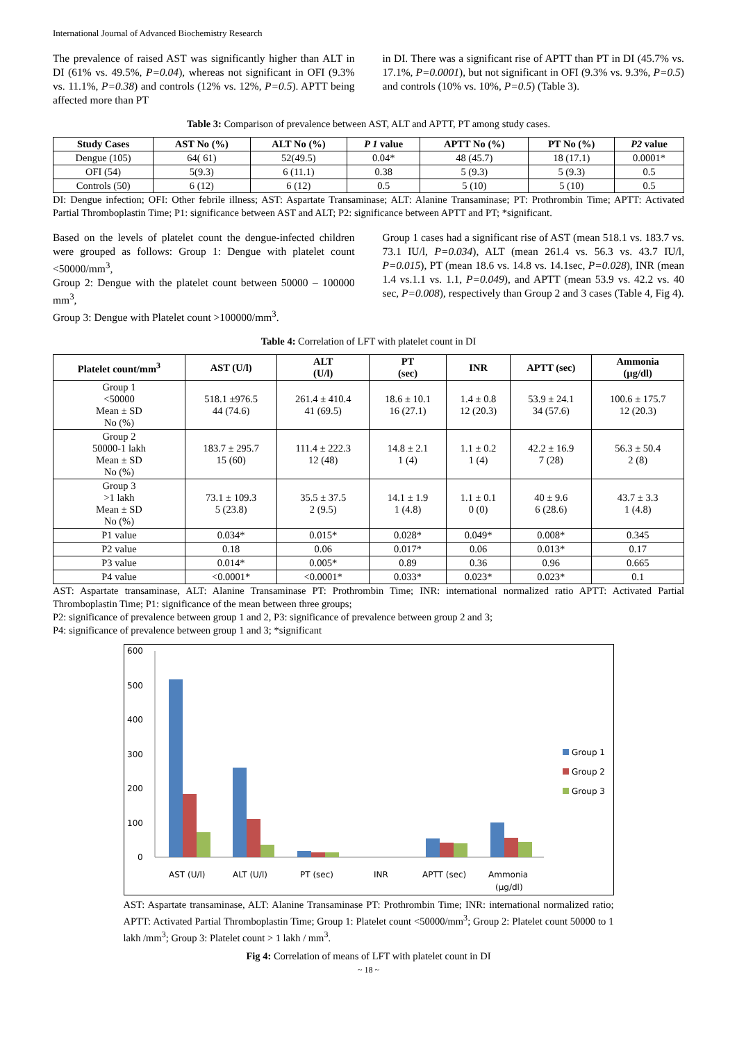International Journal of Advanced Biochemistry Research
The prevalence of raised AST was significantly higher than ALT in DI (61% vs. 49.5%, P=0.04), whereas not significant in OFI (9.3% vs. 11.1%, P=0.38) and controls (12% vs. 12%, P=0.5). APTT being affected more than PT
in DI. There was a significant rise of APTT than PT in DI (45.7% vs. 17.1%, P=0.0001), but not significant in OFI (9.3% vs. 9.3%, P=0.5) and controls (10% vs. 10%, P=0.5) (Table 3).
Table 3: Comparison of prevalence between AST, ALT and APTT, PT among study cases.
| Study Cases | AST No (%) | ALT No (%) | P 1 value | APTT No (%) | PT No (%) | P2 value |
| --- | --- | --- | --- | --- | --- | --- |
| Dengue (105) | 64( 61) | 52(49.5) | 0.04* | 48 (45.7) | 18 (17.1) | 0.0001* |
| OFI (54) | 5(9.3) | 6 (11.1) | 0.38 | 5 (9.3) | 5 (9.3) | 0.5 |
| Controls (50) | 6 (12) | 6 (12) | 0.5 | 5 (10) | 5 (10) | 0.5 |
DI: Dengue infection; OFI: Other febrile illness; AST: Aspartate Transaminase; ALT: Alanine Transaminase; PT: Prothrombin Time; APTT: Activated Partial Thromboplastin Time; P1: significance between AST and ALT; P2: significance between APTT and PT; *significant.
Based on the levels of platelet count the dengue-infected children were grouped as follows: Group 1: Dengue with platelet count <50000/mm<sup>3</sup>,
Group 2: Dengue with the platelet count between 50000 – 100000 mm<sup>3</sup>,
Group 3: Dengue with Platelet count >100000/mm<sup>3</sup>.
Group 1 cases had a significant rise of AST (mean 518.1 vs. 183.7 vs. 73.1 IU/l, P=0.034), ALT (mean 261.4 vs. 56.3 vs. 43.7 IU/l, P=0.015), PT (mean 18.6 vs. 14.8 vs. 14.1sec, P=0.028), INR (mean 1.4 vs.1.1 vs. 1.1, P=0.049), and APTT (mean 53.9 vs. 42.2 vs. 40 sec, P=0.008), respectively than Group 2 and 3 cases (Table 4, Fig 4).
Table 4: Correlation of LFT with platelet count in DI
| Platelet count/mm<sup>3</sup> | AST (U/l) | ALT (U/l) | PT (sec) | INR | APTT (sec) | Ammonia (µg/dl) |
| --- | --- | --- | --- | --- | --- | --- |
| Group 1 <50000 Mean ± SD No (%) | 518.1 ±976.5 44 (74.6) | 261.4 ± 410.4 41 (69.5) | 18.6 ± 10.1 16 (27.1) | 1.4 ± 0.8 12 (20.3) | 53.9 ± 24.1 34 (57.6) | 100.6 ± 175.7 12 (20.3) |
| Group 2 50000-1 lakh Mean ± SD No (%) | 183.7 ± 295.7 15 (60) | 111.4 ± 222.3 12 (48) | 14.8 ± 2.1 1 (4) | 1.1 ± 0.2 1 (4) | 42.2 ± 16.9 7 (28) | 56.3 ± 50.4 2 (8) |
| Group 3 >1 lakh Mean ± SD No (%) | 73.1 ± 109.3 5 (23.8) | 35.5 ± 37.5 2 (9.5) | 14.1 ± 1.9 1 (4.8) | 1.1 ± 0.1 0 (0) | 40 ± 9.6 6 (28.6) | 43.7 ± 3.3 1 (4.8) |
| P1 value | 0.034* | 0.015* | 0.028* | 0.049* | 0.008* | 0.345 |
| P2 value | 0.18 | 0.06 | 0.017* | 0.06 | 0.013* | 0.17 |
| P3 value | 0.014* | 0.005* | 0.89 | 0.36 | 0.96 | 0.665 |
| P4 value | <0.0001* | <0.0001* | 0.033* | 0.023* | 0.023* | 0.1 |
AST: Aspartate transaminase, ALT: Alanine Transaminase PT: Prothrombin Time; INR: international normalized ratio APTT: Activated Partial Thromboplastin Time; P1: significance of the mean between three groups;
P2: significance of prevalence between group 1 and 2, P3: significance of prevalence between group 2 and 3;
P4: significance of prevalence between group 1 and 3; *significant
600
500
400
300
200
100
0
AST (U/l)
ALT (U/l)
PT (sec)
INR
APTT (sec)
Ammonia
(µg/dl)
Group 1
Group 2
Group 3
AST: Aspartate transaminase, ALT: Alanine Transaminase PT: Prothrombin Time; INR: international normalized ratio; APTT: Activated Partial Thromboplastin Time; Group 1: Platelet count <50000/mm<sup>3</sup>; Group 2: Platelet count 50000 to 1 lakh /mm<sup>3</sup>; Group 3: Platelet count > 1 lakh / mm<sup>3</sup>.
Fig 4: Correlation of means of LFT with platelet count in DI
~ 18 ~